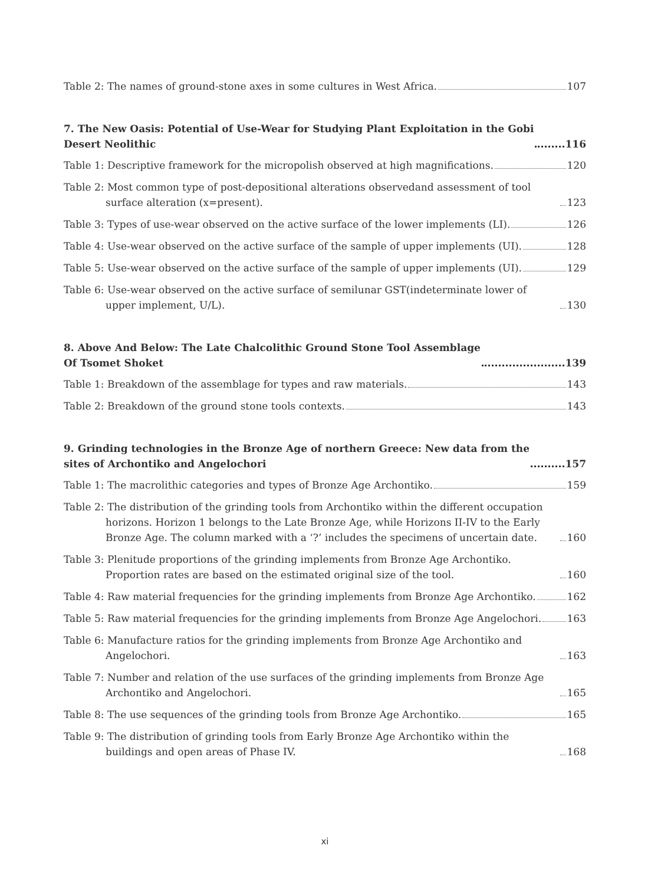Table 2: The names of ground-stone axes in some cultures in West Africa. 107
7. The New Oasis: Potential of Use-Wear for Studying Plant Exploitation in the Gobi
Desert Neolithic 116
Table 1: Descriptive framework for the micropolish observed at high magnifications. 120
Table 2: Most common type of post-depositional alterations observedand assessment of tool surface alteration (x=present). 123
Table 3: Types of use-wear observed on the active surface of the lower implements (LI). 126
Table 4: Use-wear observed on the active surface of the sample of upper implements (UI). 128
Table 5: Use-wear observed on the active surface of the sample of upper implements (UI). 129
Table 6: Use-wear observed on the active surface of semilunar GST(indeterminate lower of upper implement, U/L). 130
8. Above And Below: The Late Chalcolithic Ground Stone Tool Assemblage
Of Tsomet Shoket 139
Table 1: Breakdown of the assemblage for types and raw materials. 143
Table 2: Breakdown of the ground stone tools contexts. 143
9. Grinding technologies in the Bronze Age of northern Greece: New data from the
sites of Archontiko and Angelochori 157
Table 1: The macrolithic categories and types of Bronze Age Archontiko. 159
Table 2: The distribution of the grinding tools from Archontiko within the different occupation horizons. Horizon 1 belongs to the Late Bronze Age, while Horizons II-IV to the Early Bronze Age. The column marked with a ‘?’ includes the specimens of uncertain date. 160
Table 3: Plenitude proportions of the grinding implements from Bronze Age Archontiko. Proportion rates are based on the estimated original size of the tool. 160
Table 4: Raw material frequencies for the grinding implements from Bronze Age Archontiko. 162
Table 5: Raw material frequencies for the grinding implements from Bronze Age Angelochori. 163
Table 6: Manufacture ratios for the grinding implements from Bronze Age Archontiko and Angelochori. 163
Table 7: Number and relation of the use surfaces of the grinding implements from Bronze Age Archontiko and Angelochori. 165
Table 8: The use sequences of the grinding tools from Bronze Age Archontiko. 165
Table 9: The distribution of grinding tools from Early Bronze Age Archontiko within the buildings and open areas of Phase IV. 168
xi